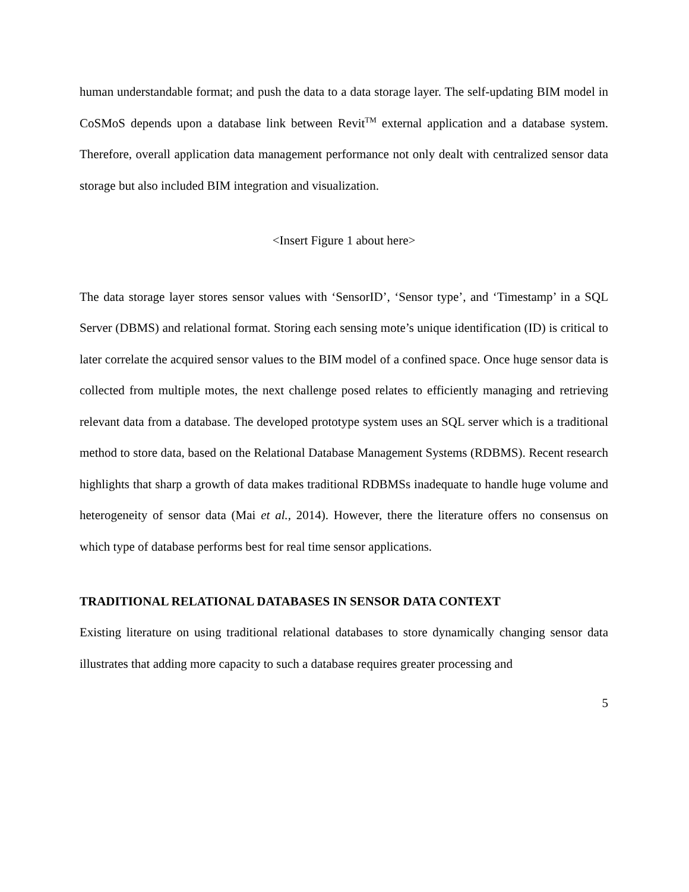human understandable format; and push the data to a data storage layer. The self-updating BIM model in CoSMoS depends upon a database link between Revit<sup>TM</sup> external application and a database system. Therefore, overall application data management performance not only dealt with centralized sensor data storage but also included BIM integration and visualization.
<Insert Figure 1 about here>
The data storage layer stores sensor values with ‘SensorID’, ‘Sensor type’, and ‘Timestamp’ in a SQL Server (DBMS) and relational format. Storing each sensing mote’s unique identification (ID) is critical to later correlate the acquired sensor values to the BIM model of a confined space. Once huge sensor data is collected from multiple motes, the next challenge posed relates to efficiently managing and retrieving relevant data from a database. The developed prototype system uses an SQL server which is a traditional method to store data, based on the Relational Database Management Systems (RDBMS). Recent research highlights that sharp a growth of data makes traditional RDBMSs inadequate to handle huge volume and heterogeneity of sensor data (Mai et al., 2014). However, there the literature offers no consensus on which type of database performs best for real time sensor applications.
TRADITIONAL RELATIONAL DATABASES IN SENSOR DATA CONTEXT
Existing literature on using traditional relational databases to store dynamically changing sensor data illustrates that adding more capacity to such a database requires greater processing and
5